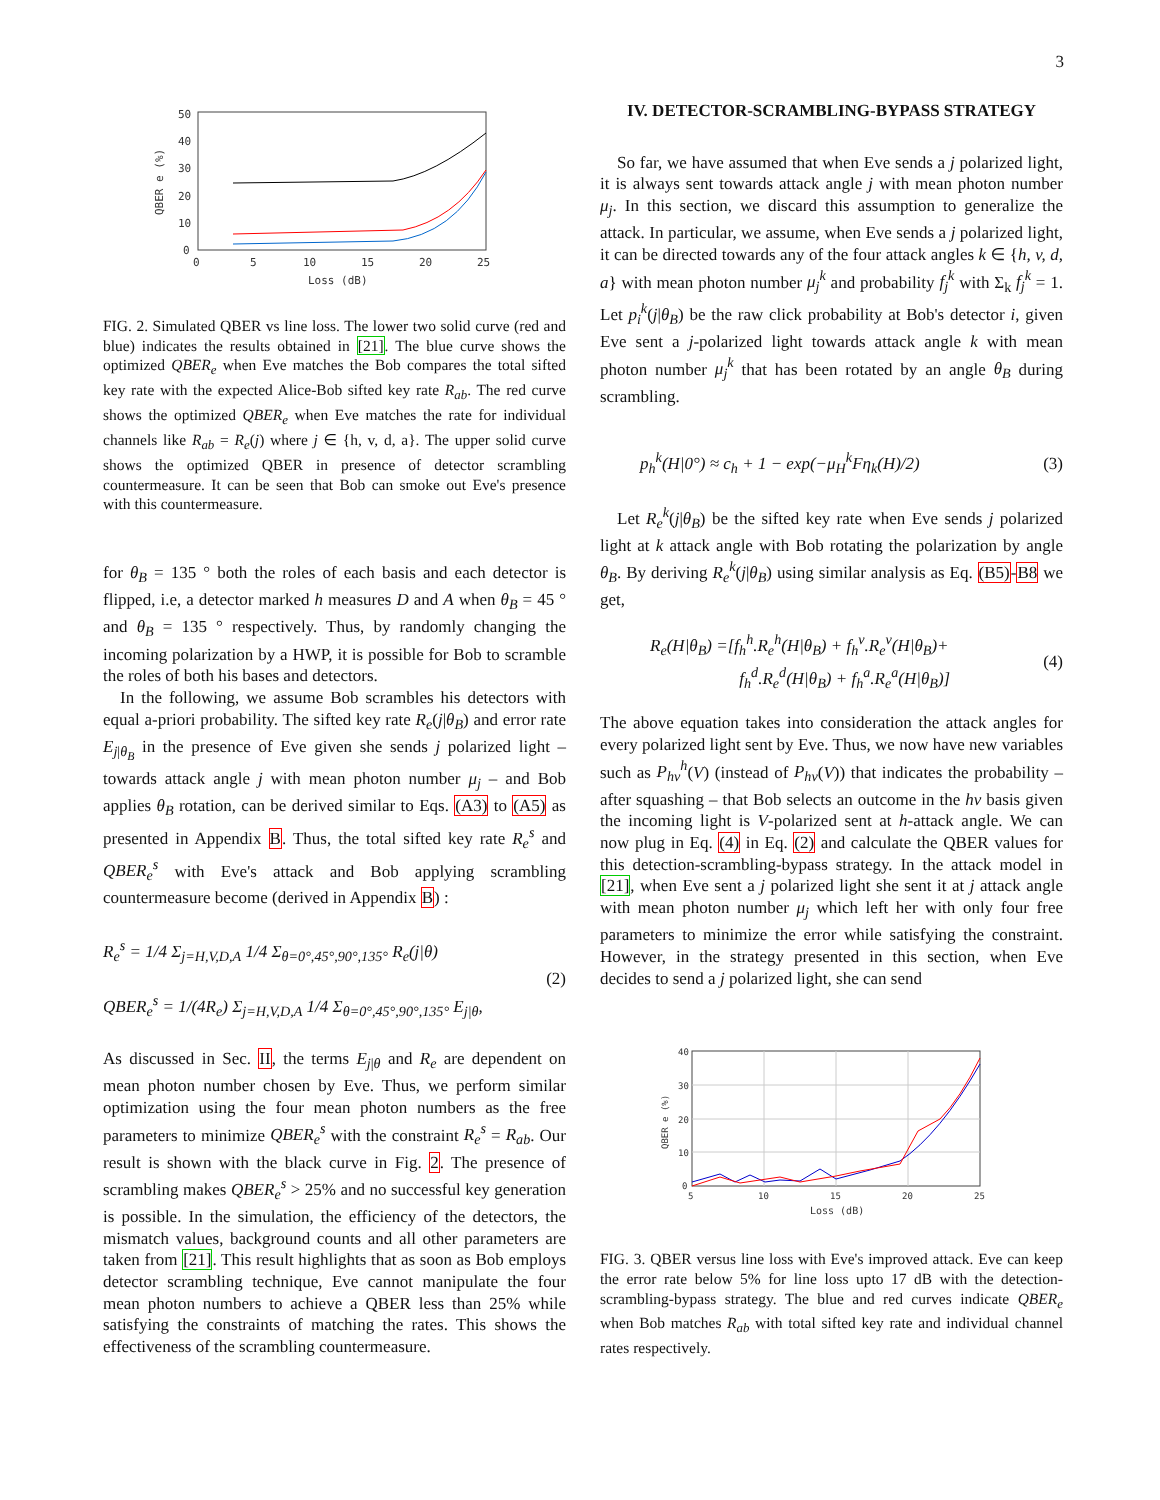3
50
40
30
20
10
0
0
5
10
15
20
25
Loss (dB)
QBER e (%)
FIG. 2. Simulated QBER vs line loss. The lower two solid curve (red and blue) indicates the results obtained in [21]. The blue curve shows the optimized QBER<sub>e</sub> when Eve matches the Bob compares the total sifted key rate with the expected Alice-Bob sifted key rate R<sub>ab</sub>. The red curve shows the optimized QBER<sub>e</sub> when Eve matches the rate for individual channels like R<sub>ab</sub> = R<sub>e</sub>(j) where j ∈ {h, v, d, a}. The upper solid curve shows the optimized QBER in presence of detector scrambling countermeasure. It can be seen that Bob can smoke out Eve's presence with this countermeasure.
for θ<sub>B</sub> = 135 ° both the roles of each basis and each detector is flipped, i.e, a detector marked h measures D and A when θ<sub>B</sub> = 45 ° and θ<sub>B</sub> = 135 ° respectively. Thus, by randomly changing the incoming polarization by a HWP, it is possible for Bob to scramble the roles of both his bases and detectors.
In the following, we assume Bob scrambles his detectors with equal a-priori probability. The sifted key rate R<sub>e</sub>(j|θ<sub>B</sub>) and error rate E<sub>j|θ<sub>B</sub></sub> in the presence of Eve given she sends j polarized light – towards attack angle j with mean photon number μ<sub>j</sub> – and Bob applies θ<sub>B</sub> rotation, can be derived similar to Eqs. (A3) to (A5) as presented in Appendix B. Thus, the total sifted key rate R<sub>e</sub><sup>s</sup> and QBER<sub>e</sub><sup>s</sup> with Eve's attack and Bob applying scrambling countermeasure become (derived in Appendix B) :
R<sub>e</sub><sup>s</sup> = 1/4 Σ<sub>j=H,V,D,A</sub> 1/4 Σ<sub>θ=0°,45°,90°,135°</sub> R<sub>e</sub>(j|θ)
QBER<sub>e</sub><sup>s</sup> = 1/(4R<sub>e</sub>) Σ<sub>j=H,V,D,A</sub> 1/4 Σ<sub>θ=0°,45°,90°,135°</sub> E<sub>j|θ</sub>,
(2)
As discussed in Sec. II, the terms E<sub>j|θ</sub> and R<sub>e</sub> are dependent on mean photon number chosen by Eve. Thus, we perform similar optimization using the four mean photon numbers as the free parameters to minimize QBER<sub>e</sub><sup>s</sup> with the constraint R<sub>e</sub><sup>s</sup> = R<sub>ab</sub>. Our result is shown with the black curve in Fig. 2. The presence of scrambling makes QBER<sub>e</sub><sup>s</sup> > 25% and no successful key generation is possible. In the simulation, the efficiency of the detectors, the mismatch values, background counts and all other parameters are taken from [21]. This result highlights that as soon as Bob employs detector scrambling technique, Eve cannot manipulate the four mean photon numbers to achieve a QBER less than 25% while satisfying the constraints of matching the rates. This shows the effectiveness of the scrambling countermeasure.
IV. DETECTOR-SCRAMBLING-BYPASS STRATEGY
So far, we have assumed that when Eve sends a j polarized light, it is always sent towards attack angle j with mean photon number μ<sub>j</sub>. In this section, we discard this assumption to generalize the attack. In particular, we assume, when Eve sends a j polarized light, it can be directed towards any of the four attack angles k ∈ {h, v, d, a} with mean photon number μ<sub>j</sub><sup>k</sup> and probability f<sub>j</sub><sup>k</sup> with Σ<sub>k</sub> f<sub>j</sub><sup>k</sup> = 1. Let p<sub>i</sub><sup>k</sup>(j|θ<sub>B</sub>) be the raw click probability at Bob's detector i, given Eve sent a j-polarized light towards attack angle k with mean photon number μ<sub>j</sub><sup>k</sup> that has been rotated by an angle θ<sub>B</sub> during scrambling.
p<sub>h</sub><sup>k</sup>(H|0°) ≈ c<sub>h</sub> + 1 − exp(−μ<sub>H</sub><sup>k</sup>Fη<sub>k</sub>(H)/2)
(3)
Let R<sub>e</sub><sup>k</sup>(j|θ<sub>B</sub>) be the sifted key rate when Eve sends j polarized light at k attack angle with Bob rotating the polarization by angle θ<sub>B</sub>. By deriving R<sub>e</sub><sup>k</sup>(j|θ<sub>B</sub>) using similar analysis as Eq. (B5)-B8 we get,
R<sub>e</sub>(H|θ<sub>B</sub>) =[f<sub>h</sub><sup>h</sup>.R<sub>e</sub><sup>h</sup>(H|θ<sub>B</sub>) + f<sub>h</sub><sup>v</sup>.R<sub>e</sub><sup>v</sup>(H|θ<sub>B</sub>)+
f<sub>h</sub><sup>d</sup>.R<sub>e</sub><sup>d</sup>(H|θ<sub>B</sub>) + f<sub>h</sub><sup>a</sup>.R<sub>e</sub><sup>a</sup>(H|θ<sub>B</sub>)]
(4)
The above equation takes into consideration the attack angles for every polarized light sent by Eve. Thus, we now have new variables such as P<sub>hv</sub><sup>h</sup>(V) (instead of P<sub>hv</sub>(V)) that indicates the probability – after squashing – that Bob selects an outcome in the hv basis given the incoming light is V-polarized sent at h-attack angle. We can now plug in Eq. (4) in Eq. (2) and calculate the QBER values for this detection-scrambling-bypass strategy. In the attack model in [21], when Eve sent a j polarized light she sent it at j attack angle with mean photon number μ<sub>j</sub> which left her with only four free parameters to minimize the error while satisfying the constraint. However, in the strategy presented in this section, when Eve decides to send a j polarized light, she can send
40
30
20
10
0
5
10
15
20
25
Loss (dB)
QBER e (%)
FIG. 3. QBER versus line loss with Eve's improved attack. Eve can keep the error rate below 5% for line loss upto 17 dB with the detection-scrambling-bypass strategy. The blue and red curves indicate QBER<sub>e</sub> when Bob matches R<sub>ab</sub> with total sifted key rate and individual channel rates respectively.